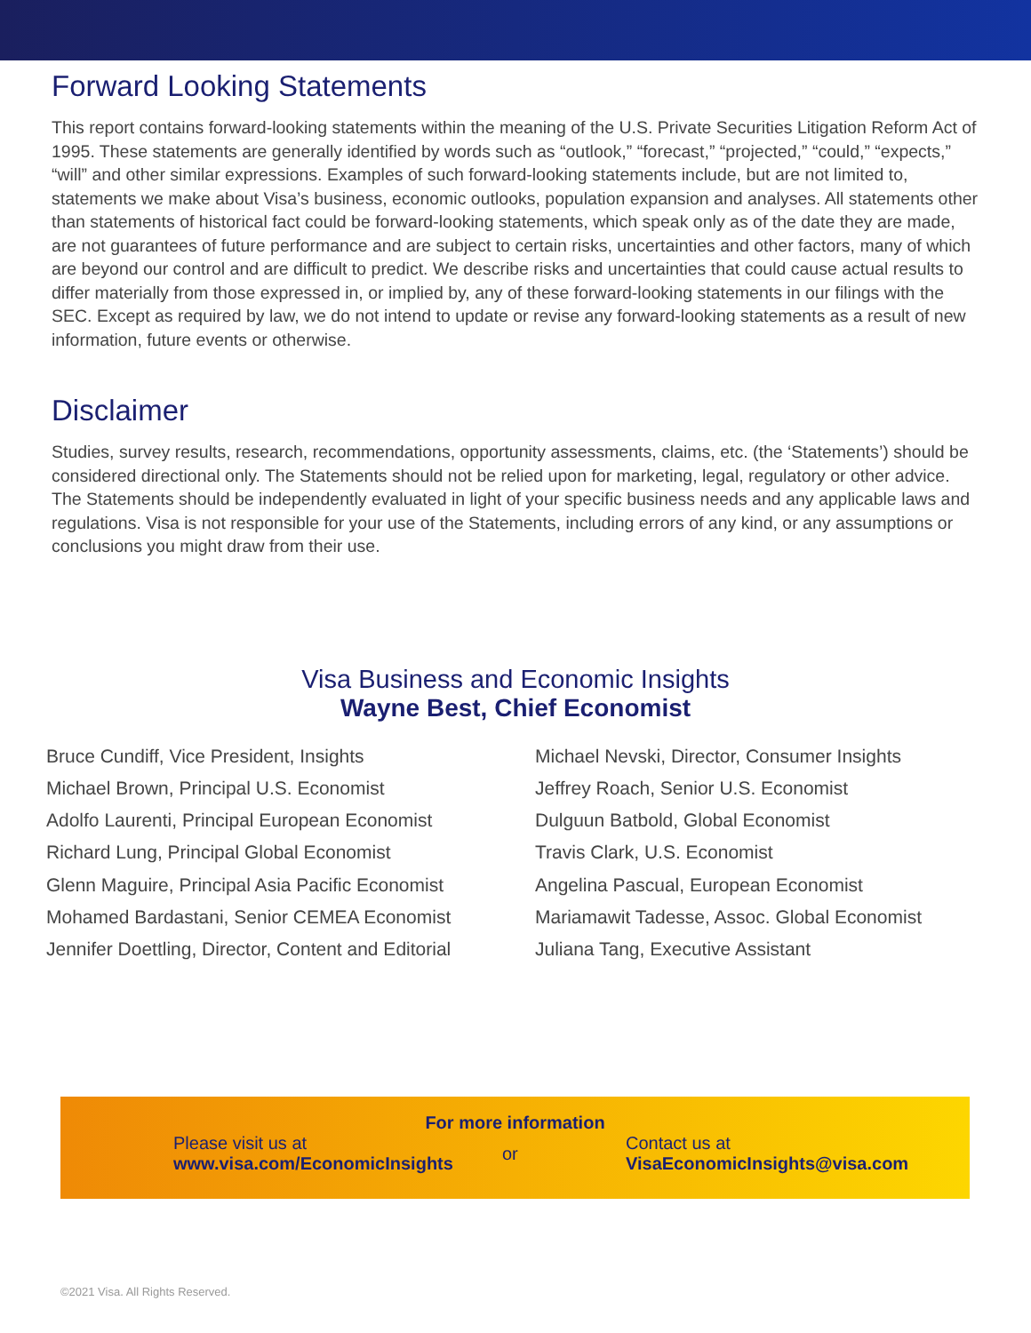Forward Looking Statements
This report contains forward-looking statements within the meaning of the U.S. Private Securities Litigation Reform Act of 1995. These statements are generally identified by words such as “outlook,” “forecast,” “projected,” “could,” “expects,” “will” and other similar expressions. Examples of such forward-looking statements include, but are not limited to, statements we make about Visa’s business, economic outlooks, population expansion and analyses. All statements other than statements of historical fact could be forward-looking statements, which speak only as of the date they are made, are not guarantees of future performance and are subject to certain risks, uncertainties and other factors, many of which are beyond our control and are difficult to predict. We describe risks and uncertainties that could cause actual results to differ materially from those expressed in, or implied by, any of these forward-looking statements in our filings with the SEC. Except as required by law, we do not intend to update or revise any forward-looking statements as a result of new information, future events or otherwise.
Disclaimer
Studies, survey results, research, recommendations, opportunity assessments, claims, etc. (the ‘Statements’) should be considered directional only. The Statements should not be relied upon for marketing, legal, regulatory or other advice. The Statements should be independently evaluated in light of your specific business needs and any applicable laws and regulations. Visa is not responsible for your use of the Statements, including errors of any kind, or any assumptions or conclusions you might draw from their use.
Visa Business and Economic Insights
Wayne Best, Chief Economist
Bruce Cundiff, Vice President, Insights
Michael Brown, Principal U.S. Economist
Adolfo Laurenti, Principal European Economist
Richard Lung, Principal Global Economist
Glenn Maguire, Principal Asia Pacific Economist
Mohamed Bardastani, Senior CEMEA Economist
Jennifer Doettling, Director, Content and Editorial
Michael Nevski, Director, Consumer Insights
Jeffrey Roach, Senior U.S. Economist
Dulguun Batbold, Global Economist
Travis Clark, U.S. Economist
Angelina Pascual, European Economist
Mariamawit Tadesse, Assoc. Global Economist
Juliana Tang, Executive Assistant
For more information
Please visit us at
www.visa.com/EconomicInsights
or
Contact us at
VisaEconomicInsights@visa.com
©2021 Visa. All Rights Reserved.